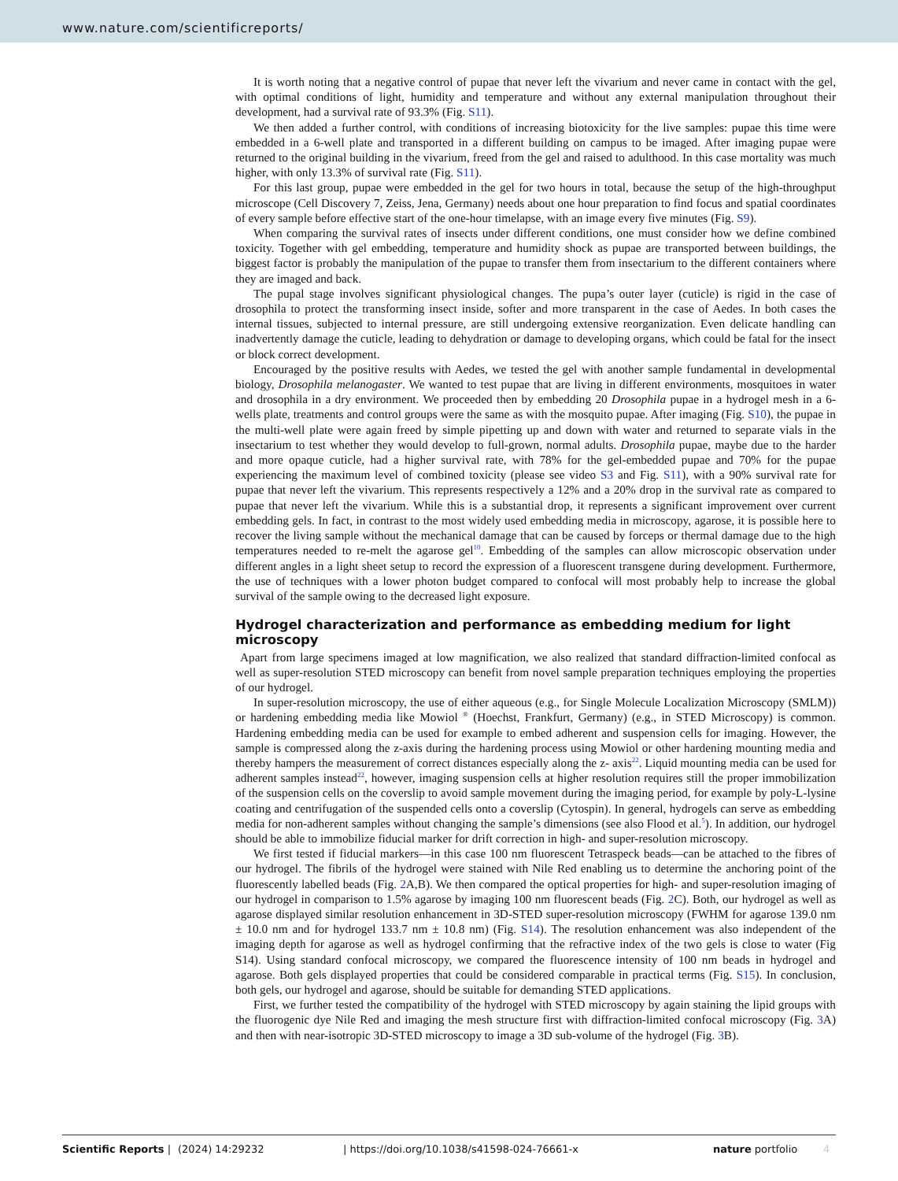www.nature.com/scientificreports/
It is worth noting that a negative control of pupae that never left the vivarium and never came in contact with the gel, with optimal conditions of light, humidity and temperature and without any external manipulation throughout their development, had a survival rate of 93.3% (Fig. S11).
We then added a further control, with conditions of increasing biotoxicity for the live samples: pupae this time were embedded in a 6-well plate and transported in a different building on campus to be imaged. After imaging pupae were returned to the original building in the vivarium, freed from the gel and raised to adulthood. In this case mortality was much higher, with only 13.3% of survival rate (Fig. S11).
For this last group, pupae were embedded in the gel for two hours in total, because the setup of the high-throughput microscope (Cell Discovery 7, Zeiss, Jena, Germany) needs about one hour preparation to find focus and spatial coordinates of every sample before effective start of the one-hour timelapse, with an image every five minutes (Fig. S9).
When comparing the survival rates of insects under different conditions, one must consider how we define combined toxicity. Together with gel embedding, temperature and humidity shock as pupae are transported between buildings, the biggest factor is probably the manipulation of the pupae to transfer them from insectarium to the different containers where they are imaged and back.
The pupal stage involves significant physiological changes. The pupa’s outer layer (cuticle) is rigid in the case of drosophila to protect the transforming insect inside, softer and more transparent in the case of Aedes. In both cases the internal tissues, subjected to internal pressure, are still undergoing extensive reorganization. Even delicate handling can inadvertently damage the cuticle, leading to dehydration or damage to developing organs, which could be fatal for the insect or block correct development.
Encouraged by the positive results with Aedes, we tested the gel with another sample fundamental in developmental biology, Drosophila melanogaster. We wanted to test pupae that are living in different environments, mosquitoes in water and drosophila in a dry environment. We proceeded then by embedding 20 Drosophila pupae in a hydrogel mesh in a 6-wells plate, treatments and control groups were the same as with the mosquito pupae. After imaging (Fig. S10), the pupae in the multi-well plate were again freed by simple pipetting up and down with water and returned to separate vials in the insectarium to test whether they would develop to full-grown, normal adults. Drosophila pupae, maybe due to the harder and more opaque cuticle, had a higher survival rate, with 78% for the gel-embedded pupae and 70% for the pupae experiencing the maximum level of combined toxicity (please see video S3 and Fig. S11), with a 90% survival rate for pupae that never left the vivarium. This represents respectively a 12% and a 20% drop in the survival rate as compared to pupae that never left the vivarium. While this is a substantial drop, it represents a significant improvement over current embedding gels. In fact, in contrast to the most widely used embedding media in microscopy, agarose, it is possible here to recover the living sample without the mechanical damage that can be caused by forceps or thermal damage due to the high temperatures needed to re-melt the agarose gel<sup>10</sup>. Embedding of the samples can allow microscopic observation under different angles in a light sheet setup to record the expression of a fluorescent transgene during development. Furthermore, the use of techniques with a lower photon budget compared to confocal will most probably help to increase the global survival of the sample owing to the decreased light exposure.
Hydrogel characterization and performance as embedding medium for light microscopy
Apart from large specimens imaged at low magnification, we also realized that standard diffraction-limited confocal as well as super-resolution STED microscopy can benefit from novel sample preparation techniques employing the properties of our hydrogel.
In super-resolution microscopy, the use of either aqueous (e.g., for Single Molecule Localization Microscopy (SMLM)) or hardening embedding media like Mowiol <sup>®</sup> (Hoechst, Frankfurt, Germany) (e.g., in STED Microscopy) is common. Hardening embedding media can be used for example to embed adherent and suspension cells for imaging. However, the sample is compressed along the z-axis during the hardening process using Mowiol or other hardening mounting media and thereby hampers the measurement of correct distances especially along the z- axis<sup>22</sup>. Liquid mounting media can be used for adherent samples instead<sup>22</sup>, however, imaging suspension cells at higher resolution requires still the proper immobilization of the suspension cells on the coverslip to avoid sample movement during the imaging period, for example by poly-L-lysine coating and centrifugation of the suspended cells onto a coverslip (Cytospin). In general, hydrogels can serve as embedding media for non-adherent samples without changing the sample’s dimensions (see also Flood et al.<sup>5</sup>). In addition, our hydrogel should be able to immobilize fiducial marker for drift correction in high- and super-resolution microscopy.
We first tested if fiducial markers—in this case 100 nm fluorescent Tetraspeck beads—can be attached to the fibres of our hydrogel. The fibrils of the hydrogel were stained with Nile Red enabling us to determine the anchoring point of the fluorescently labelled beads (Fig. 2 A,B). We then compared the optical properties for high- and super-resolution imaging of our hydrogel in comparison to 1.5% agarose by imaging 100 nm fluorescent beads (Fig. 2 C). Both, our hydrogel as well as agarose displayed similar resolution enhancement in 3D-STED super-resolution microscopy (FWHM for agarose 139.0 nm ± 10.0 nm and for hydrogel 133.7 nm ± 10.8 nm) (Fig. S14). The resolution enhancement was also independent of the imaging depth for agarose as well as hydrogel confirming that the refractive index of the two gels is close to water (Fig S14). Using standard confocal microscopy, we compared the fluorescence intensity of 100 nm beads in hydrogel and agarose. Both gels displayed properties that could be considered comparable in practical terms (Fig. S15). In conclusion, both gels, our hydrogel and agarose, should be suitable for demanding STED applications.
First, we further tested the compatibility of the hydrogel with STED microscopy by again staining the lipid groups with the fluorogenic dye Nile Red and imaging the mesh structure first with diffraction-limited confocal microscopy (Fig. 3 A) and then with near-isotropic 3D-STED microscopy to image a 3D sub-volume of the hydrogel (Fig. 3 B).
Scientific Reports | (2024) 14:29232 | https://doi.org/10.1038/s41598-024-76661-x nature portfolio 4